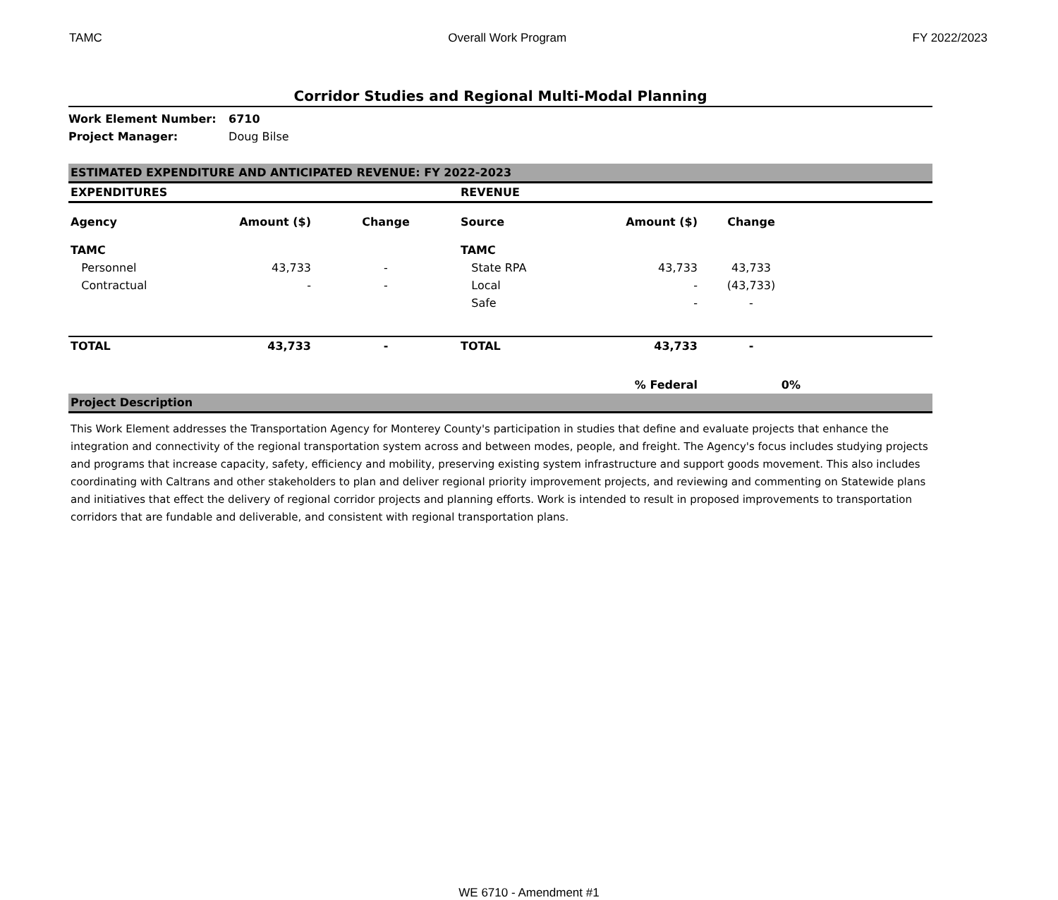TAMC Overall Work Program FY 2022/2023
Corridor Studies and Regional Multi-Modal Planning
Work Element Number: 6710
Project Manager: Doug Bilse
| ESTIMATED EXPENDITURE AND ANTICIPATED REVENUE: FY 2022-2023 | | | | | | |
| EXPENDITURES | | | REVENUE | | | |
| Agency | Amount ($) | Change | Source | Amount ($) | Change | |
| TAMC | | | TAMC | | | |
| Personnel | 43,733 | - | State RPA | 43,733 | 43,733 | |
| Contractual | - | - | Local | - | (43,733) | |
| | | | Safe | - | - | |
| TOTAL | 43,733 | - | TOTAL | 43,733 | - | |
| | | | | % Federal | 0% | |
| Project Description | | | | | | |
This Work Element addresses the Transportation Agency for Monterey County's participation in studies that define and evaluate projects that enhance the integration and connectivity of the regional transportation system across and between modes, people, and freight. The Agency's focus includes studying projects and programs that increase capacity, safety, efficiency and mobility, preserving existing system infrastructure and support goods movement. This also includes coordinating with Caltrans and other stakeholders to plan and deliver regional priority improvement projects, and reviewing and commenting on Statewide plans and initiatives that effect the delivery of regional corridor projects and planning efforts. Work is intended to result in proposed improvements to transportation corridors that are fundable and deliverable, and consistent with regional transportation plans.
WE 6710 - Amendment #1